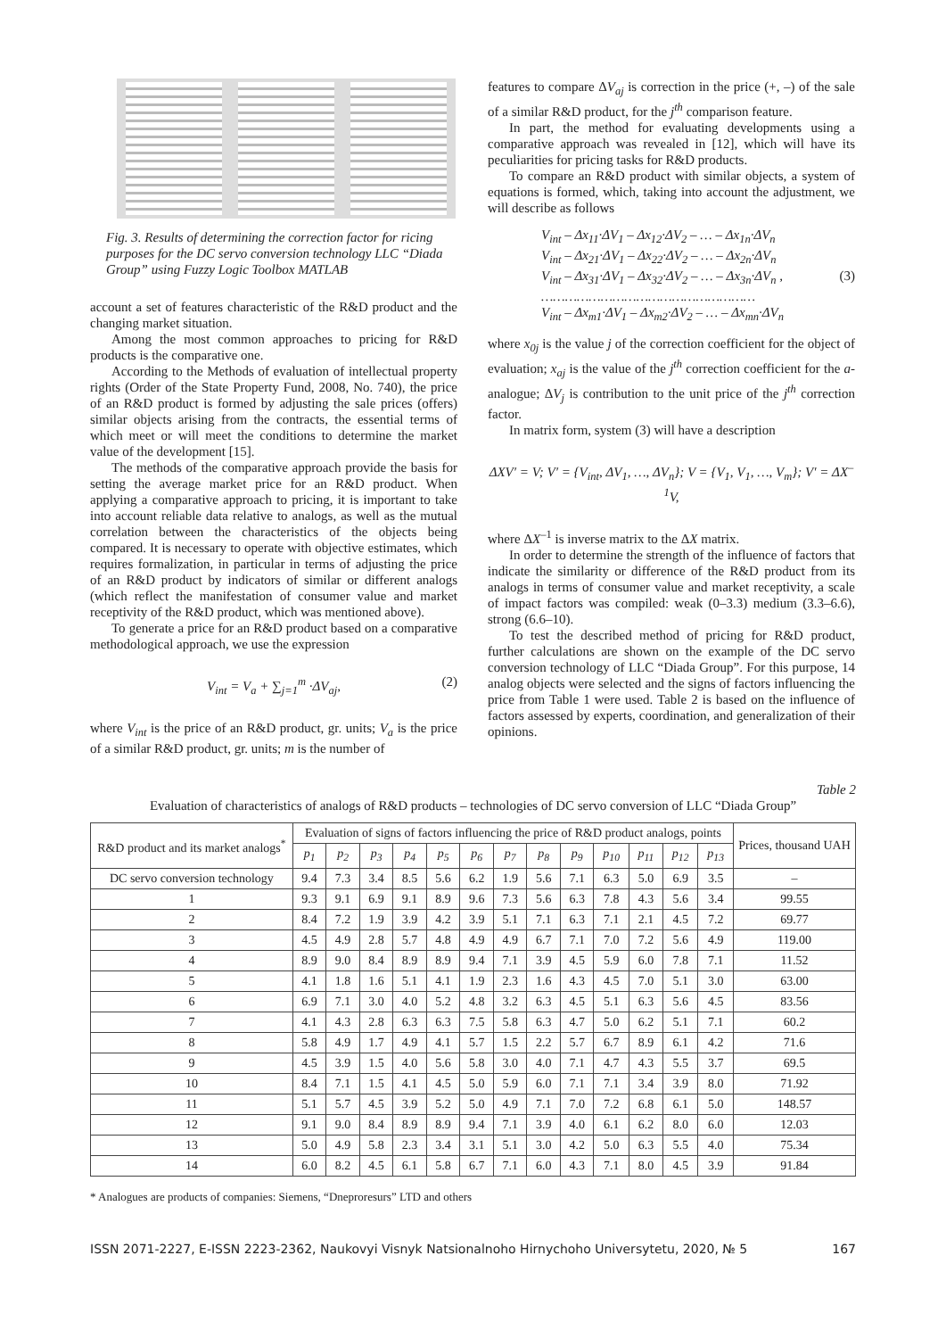Fig. 3. Results of determining the correction factor for ricing purposes for the DC servo conversion technology LLC “Diada Group” using Fuzzy Logic Toolbox MATLAB
account a set of features characteristic of the R&D product and the changing market situation.
Among the most common approaches to pricing for R&D products is the comparative one.
According to the Methods of evaluation of intellectual property rights (Order of the State Property Fund, 2008, No. 740), the price of an R&D product is formed by adjusting the sale prices (offers) similar objects arising from the contracts, the essential terms of which meet or will meet the conditions to determine the market value of the development [15].
The methods of the comparative approach provide the basis for setting the average market price for an R&D product. When applying a comparative approach to pricing, it is important to take into account reliable data relative to analogs, as well as the mutual correlation between the characteristics of the objects being compared. It is necessary to operate with objective estimates, which requires formalization, in particular in terms of adjusting the price of an R&D product by indicators of similar or different analogs (which reflect the manifestation of consumer value and market receptivity of the R&D product, which was mentioned above).
To generate a price for an R&D product based on a comparative methodological approach, we use the expression
V<sub>int</sub> = V<sub>a</sub> + ∑<sub>j=1</sub><sup>m</sup> ·ΔV<sub>aj</sub>, (2)
where V<sub>int</sub> is the price of an R&D product, gr. units; V<sub>a</sub> is the price of a similar R&D product, gr. units; m is the number of
features to compare ΔV<sub>aj</sub> is correction in the price (+, –) of the sale of a similar R&D product, for the j<sup>th</sup> comparison feature.
In part, the method for evaluating developments using a comparative approach was revealed in [12], which will have its peculiarities for pricing tasks for R&D products.
To compare an R&D product with similar objects, a system of equations is formed, which, taking into account the adjustment, we will describe as follows
V<sub>int</sub> – Δx<sub>11</sub>·ΔV<sub>1</sub> – Δx<sub>12</sub>·ΔV<sub>2</sub> – … – Δx<sub>1n</sub>·ΔV<sub>n</sub>
V<sub>int</sub> – Δx<sub>21</sub>·ΔV<sub>1</sub> – Δx<sub>22</sub>·ΔV<sub>2</sub> – … – Δx<sub>2n</sub>·ΔV<sub>n</sub>
V<sub>int</sub> – Δx<sub>31</sub>·ΔV<sub>1</sub> – Δx<sub>32</sub>·ΔV<sub>2</sub> – … – Δx<sub>3n</sub>·ΔV<sub>n</sub> , (3)
………………………………………………
V<sub>int</sub> – Δx<sub>m1</sub>·ΔV<sub>1</sub> – Δx<sub>m2</sub>·ΔV<sub>2</sub> – … – Δx<sub>mn</sub>·ΔV<sub>n</sub>
where x<sub>0j</sub> is the value j of the correction coefficient for the object of evaluation; x<sub>aj</sub> is the value of the j<sup>th</sup> correction coefficient for the a-analogue; ΔV<sub>j</sub> is contribution to the unit price of the j<sup>th</sup> correction factor.
In matrix form, system (3) will have a description
ΔXV′ = V; V′ = {V<sub>int</sub>, ΔV<sub>1</sub>, …, ΔV<sub>n</sub>}; V = {V<sub>1</sub>, V<sub>1</sub>, …, V<sub>m</sub>}; V′ = ΔX<sup>–1</sup>V,
where ΔX<sup>–1</sup> is inverse matrix to the ΔX matrix.
In order to determine the strength of the influence of factors that indicate the similarity or difference of the R&D product from its analogs in terms of consumer value and market receptivity, a scale of impact factors was compiled: weak (0–3.3) medium (3.3–6.6), strong (6.6–10).
To test the described method of pricing for R&D product, further calculations are shown on the example of the DC servo conversion technology of LLC “Diada Group”. For this purpose, 14 analog objects were selected and the signs of factors influencing the price from Table 1 were used. Table 2 is based on the influence of factors assessed by experts, coordination, and generalization of their opinions.
Table 2
Evaluation of characteristics of analogs of R&D products – technologies of DC servo conversion of LLC “Diada Group”
| R&D product and its market analogs<sup>*</sup> | Evaluation of signs of factors influencing the price of R&D product analogs, points | | | | | | | | | | | | | Prices, thousand UAH |
| --- | --- | --- | --- | --- | --- | --- | --- | --- | --- | --- | --- | --- | --- | --- |
| | p<sub>1</sub> | p<sub>2</sub> | p<sub>3</sub> | p<sub>4</sub> | p<sub>5</sub> | p<sub>6</sub> | p<sub>7</sub> | p<sub>8</sub> | p<sub>9</sub> | p<sub>10</sub> | p<sub>11</sub> | p<sub>12</sub> | p<sub>13</sub> | |
| DC servo conversion technology | 9.4 | 7.3 | 3.4 | 8.5 | 5.6 | 6.2 | 1.9 | 5.6 | 7.1 | 6.3 | 5.0 | 6.9 | 3.5 | – |
| 1 | 9.3 | 9.1 | 6.9 | 9.1 | 8.9 | 9.6 | 7.3 | 5.6 | 6.3 | 7.8 | 4.3 | 5.6 | 3.4 | 99.55 |
| 2 | 8.4 | 7.2 | 1.9 | 3.9 | 4.2 | 3.9 | 5.1 | 7.1 | 6.3 | 7.1 | 2.1 | 4.5 | 7.2 | 69.77 |
| 3 | 4.5 | 4.9 | 2.8 | 5.7 | 4.8 | 4.9 | 4.9 | 6.7 | 7.1 | 7.0 | 7.2 | 5.6 | 4.9 | 119.00 |
| 4 | 8.9 | 9.0 | 8.4 | 8.9 | 8.9 | 9.4 | 7.1 | 3.9 | 4.5 | 5.9 | 6.0 | 7.8 | 7.1 | 11.52 |
| 5 | 4.1 | 1.8 | 1.6 | 5.1 | 4.1 | 1.9 | 2.3 | 1.6 | 4.3 | 4.5 | 7.0 | 5.1 | 3.0 | 63.00 |
| 6 | 6.9 | 7.1 | 3.0 | 4.0 | 5.2 | 4.8 | 3.2 | 6.3 | 4.5 | 5.1 | 6.3 | 5.6 | 4.5 | 83.56 |
| 7 | 4.1 | 4.3 | 2.8 | 6.3 | 6.3 | 7.5 | 5.8 | 6.3 | 4.7 | 5.0 | 6.2 | 5.1 | 7.1 | 60.2 |
| 8 | 5.8 | 4.9 | 1.7 | 4.9 | 4.1 | 5.7 | 1.5 | 2.2 | 5.7 | 6.7 | 8.9 | 6.1 | 4.2 | 71.6 |
| 9 | 4.5 | 3.9 | 1.5 | 4.0 | 5.6 | 5.8 | 3.0 | 4.0 | 7.1 | 4.7 | 4.3 | 5.5 | 3.7 | 69.5 |
| 10 | 8.4 | 7.1 | 1.5 | 4.1 | 4.5 | 5.0 | 5.9 | 6.0 | 7.1 | 7.1 | 3.4 | 3.9 | 8.0 | 71.92 |
| 11 | 5.1 | 5.7 | 4.5 | 3.9 | 5.2 | 5.0 | 4.9 | 7.1 | 7.0 | 7.2 | 6.8 | 6.1 | 5.0 | 148.57 |
| 12 | 9.1 | 9.0 | 8.4 | 8.9 | 8.9 | 9.4 | 7.1 | 3.9 | 4.0 | 6.1 | 6.2 | 8.0 | 6.0 | 12.03 |
| 13 | 5.0 | 4.9 | 5.8 | 2.3 | 3.4 | 3.1 | 5.1 | 3.0 | 4.2 | 5.0 | 6.3 | 5.5 | 4.0 | 75.34 |
| 14 | 6.0 | 8.2 | 4.5 | 6.1 | 5.8 | 6.7 | 7.1 | 6.0 | 4.3 | 7.1 | 8.0 | 4.5 | 3.9 | 91.84 |
* Analogues are products of companies: Siemens, “Dneproresurs” LTD and others
ISSN 2071-2227, E-ISSN 2223-2362, Naukovyi Visnyk Natsionalnoho Hirnychoho Universytetu, 2020, № 5 167